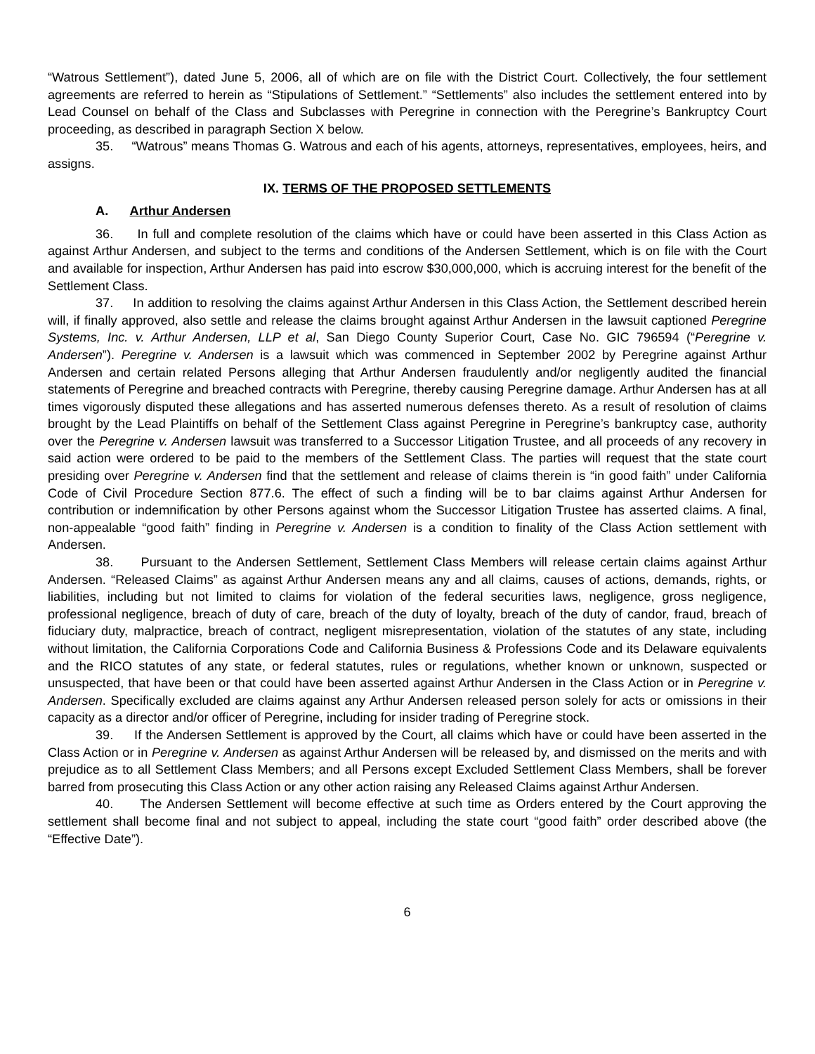“Watrous Settlement”), dated June 5, 2006, all of which are on file with the District Court. Collectively, the four settlement agreements are referred to herein as “Stipulations of Settlement.” “Settlements” also includes the settlement entered into by Lead Counsel on behalf of the Class and Subclasses with Peregrine in connection with the Peregrine’s Bankruptcy Court proceeding, as described in paragraph Section X below.
35. “Watrous” means Thomas G. Watrous and each of his agents, attorneys, representatives, employees, heirs, and assigns.
IX. TERMS OF THE PROPOSED SETTLEMENTS
A. Arthur Andersen
36. In full and complete resolution of the claims which have or could have been asserted in this Class Action as against Arthur Andersen, and subject to the terms and conditions of the Andersen Settlement, which is on file with the Court and available for inspection, Arthur Andersen has paid into escrow $30,000,000, which is accruing interest for the benefit of the Settlement Class.
37. In addition to resolving the claims against Arthur Andersen in this Class Action, the Settlement described herein will, if finally approved, also settle and release the claims brought against Arthur Andersen in the lawsuit captioned Peregrine Systems, Inc. v. Arthur Andersen, LLP et al, San Diego County Superior Court, Case No. GIC 796594 (“Peregrine v. Andersen”). Peregrine v. Andersen is a lawsuit which was commenced in September 2002 by Peregrine against Arthur Andersen and certain related Persons alleging that Arthur Andersen fraudulently and/or negligently audited the financial statements of Peregrine and breached contracts with Peregrine, thereby causing Peregrine damage. Arthur Andersen has at all times vigorously disputed these allegations and has asserted numerous defenses thereto. As a result of resolution of claims brought by the Lead Plaintiffs on behalf of the Settlement Class against Peregrine in Peregrine’s bankruptcy case, authority over the Peregrine v. Andersen lawsuit was transferred to a Successor Litigation Trustee, and all proceeds of any recovery in said action were ordered to be paid to the members of the Settlement Class. The parties will request that the state court presiding over Peregrine v. Andersen find that the settlement and release of claims therein is “in good faith” under California Code of Civil Procedure Section 877.6. The effect of such a finding will be to bar claims against Arthur Andersen for contribution or indemnification by other Persons against whom the Successor Litigation Trustee has asserted claims. A final, non-appealable “good faith” finding in Peregrine v. Andersen is a condition to finality of the Class Action settlement with Andersen.
38. Pursuant to the Andersen Settlement, Settlement Class Members will release certain claims against Arthur Andersen. “Released Claims” as against Arthur Andersen means any and all claims, causes of actions, demands, rights, or liabilities, including but not limited to claims for violation of the federal securities laws, negligence, gross negligence, professional negligence, breach of duty of care, breach of the duty of loyalty, breach of the duty of candor, fraud, breach of fiduciary duty, malpractice, breach of contract, negligent misrepresentation, violation of the statutes of any state, including without limitation, the California Corporations Code and California Business & Professions Code and its Delaware equivalents and the RICO statutes of any state, or federal statutes, rules or regulations, whether known or unknown, suspected or unsuspected, that have been or that could have been asserted against Arthur Andersen in the Class Action or in Peregrine v. Andersen. Specifically excluded are claims against any Arthur Andersen released person solely for acts or omissions in their capacity as a director and/or officer of Peregrine, including for insider trading of Peregrine stock.
39. If the Andersen Settlement is approved by the Court, all claims which have or could have been asserted in the Class Action or in Peregrine v. Andersen as against Arthur Andersen will be released by, and dismissed on the merits and with prejudice as to all Settlement Class Members; and all Persons except Excluded Settlement Class Members, shall be forever barred from prosecuting this Class Action or any other action raising any Released Claims against Arthur Andersen.
40. The Andersen Settlement will become effective at such time as Orders entered by the Court approving the settlement shall become final and not subject to appeal, including the state court “good faith” order described above (the “Effective Date”).
6